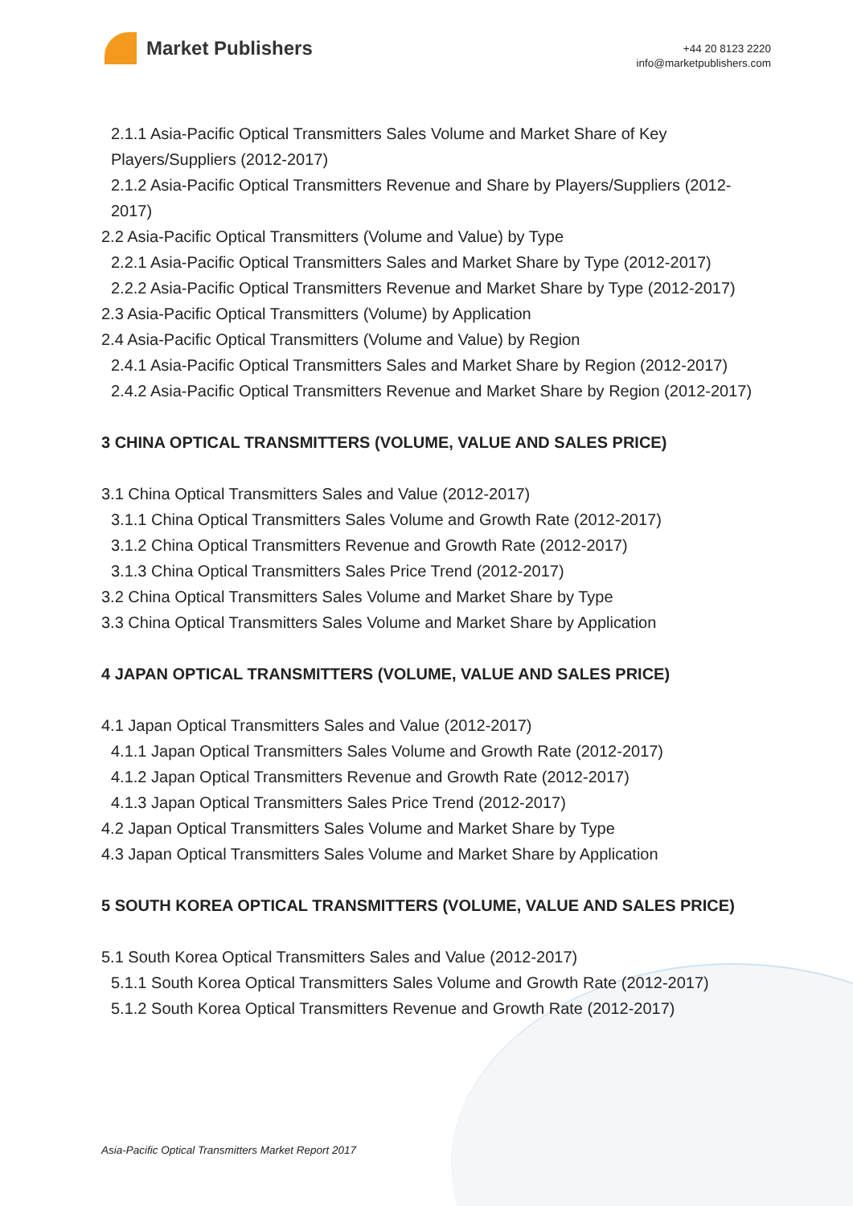Market Publishers
+44 20 8123 2220
info@marketpublishers.com
2.1.1 Asia-Pacific Optical Transmitters Sales Volume and Market Share of Key Players/Suppliers (2012-2017)
2.1.2 Asia-Pacific Optical Transmitters Revenue and Share by Players/Suppliers (2012-2017)
2.2 Asia-Pacific Optical Transmitters (Volume and Value) by Type
2.2.1 Asia-Pacific Optical Transmitters Sales and Market Share by Type (2012-2017)
2.2.2 Asia-Pacific Optical Transmitters Revenue and Market Share by Type (2012-2017)
2.3 Asia-Pacific Optical Transmitters (Volume) by Application
2.4 Asia-Pacific Optical Transmitters (Volume and Value) by Region
2.4.1 Asia-Pacific Optical Transmitters Sales and Market Share by Region (2012-2017)
2.4.2 Asia-Pacific Optical Transmitters Revenue and Market Share by Region (2012-2017)
3 CHINA OPTICAL TRANSMITTERS (VOLUME, VALUE AND SALES PRICE)
3.1 China Optical Transmitters Sales and Value (2012-2017)
3.1.1 China Optical Transmitters Sales Volume and Growth Rate (2012-2017)
3.1.2 China Optical Transmitters Revenue and Growth Rate (2012-2017)
3.1.3 China Optical Transmitters Sales Price Trend (2012-2017)
3.2 China Optical Transmitters Sales Volume and Market Share by Type
3.3 China Optical Transmitters Sales Volume and Market Share by Application
4 JAPAN OPTICAL TRANSMITTERS (VOLUME, VALUE AND SALES PRICE)
4.1 Japan Optical Transmitters Sales and Value (2012-2017)
4.1.1 Japan Optical Transmitters Sales Volume and Growth Rate (2012-2017)
4.1.2 Japan Optical Transmitters Revenue and Growth Rate (2012-2017)
4.1.3 Japan Optical Transmitters Sales Price Trend (2012-2017)
4.2 Japan Optical Transmitters Sales Volume and Market Share by Type
4.3 Japan Optical Transmitters Sales Volume and Market Share by Application
5 SOUTH KOREA OPTICAL TRANSMITTERS (VOLUME, VALUE AND SALES PRICE)
5.1 South Korea Optical Transmitters Sales and Value (2012-2017)
5.1.1 South Korea Optical Transmitters Sales Volume and Growth Rate (2012-2017)
5.1.2 South Korea Optical Transmitters Revenue and Growth Rate (2012-2017)
Asia-Pacific Optical Transmitters Market Report 2017